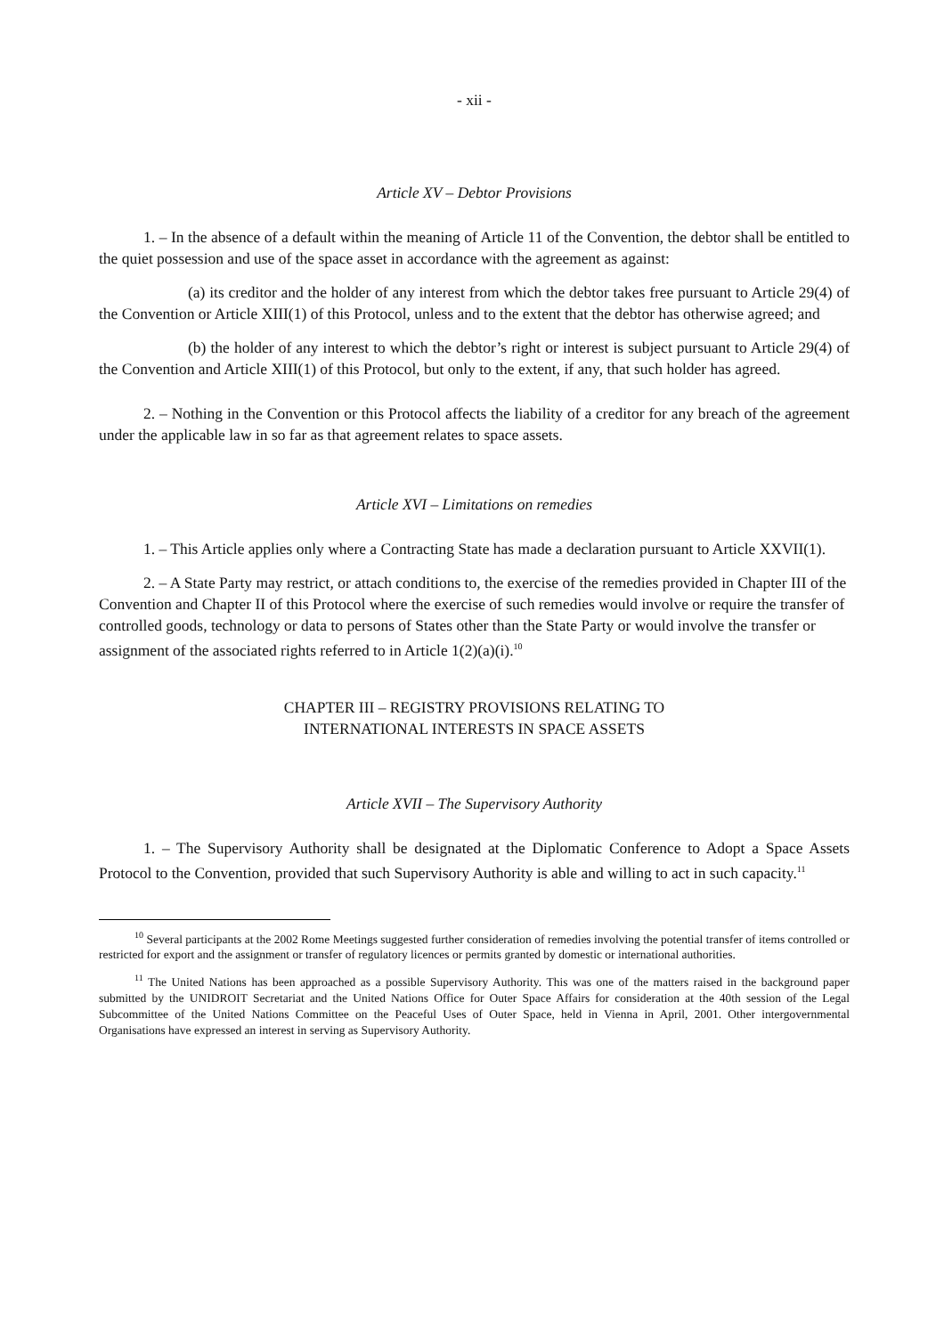- xii -
Article XV – Debtor Provisions
1. – In the absence of a default within the meaning of Article 11 of the Convention, the debtor shall be entitled to the quiet possession and use of the space asset in accordance with the agreement as against:
(a) its creditor and the holder of any interest from which the debtor takes free pursuant to Article 29(4) of the Convention or Article XIII(1) of this Protocol, unless and to the extent that the debtor has otherwise agreed; and
(b) the holder of any interest to which the debtor’s right or interest is subject pursuant to Article 29(4) of the Convention and Article XIII(1) of this Protocol, but only to the extent, if any, that such holder has agreed.
2. – Nothing in the Convention or this Protocol affects the liability of a creditor for any breach of the agreement under the applicable law in so far as that agreement relates to space assets.
Article XVI – Limitations on remedies
1. – This Article applies only where a Contracting State has made a declaration pursuant to Article XXVII(1).
2. – A State Party may restrict, or attach conditions to, the exercise of the remedies provided in Chapter III of the Convention and Chapter II of this Protocol where the exercise of such remedies would involve or require the transfer of controlled goods, technology or data to persons of States other than the State Party or would involve the transfer or assignment of the associated rights referred to in Article 1(2)(a)(i).<sup>10</sup>
CHAPTER III – REGISTRY PROVISIONS RELATING TO
INTERNATIONAL INTERESTS IN SPACE ASSETS
Article XVII – The Supervisory Authority
1. – The Supervisory Authority shall be designated at the Diplomatic Conference to Adopt a Space Assets Protocol to the Convention, provided that such Supervisory Authority is able and willing to act in such capacity.<sup>11</sup>
<sup>10</sup> Several participants at the 2002 Rome Meetings suggested further consideration of remedies involving the potential transfer of items controlled or restricted for export and the assignment or transfer of regulatory licences or permits granted by domestic or international authorities.
<sup>11</sup> The United Nations has been approached as a possible Supervisory Authority. This was one of the matters raised in the background paper submitted by the UNIDROIT Secretariat and the United Nations Office for Outer Space Affairs for consideration at the 40th session of the Legal Subcommittee of the United Nations Committee on the Peaceful Uses of Outer Space, held in Vienna in April, 2001. Other intergovernmental Organisations have expressed an interest in serving as Supervisory Authority.